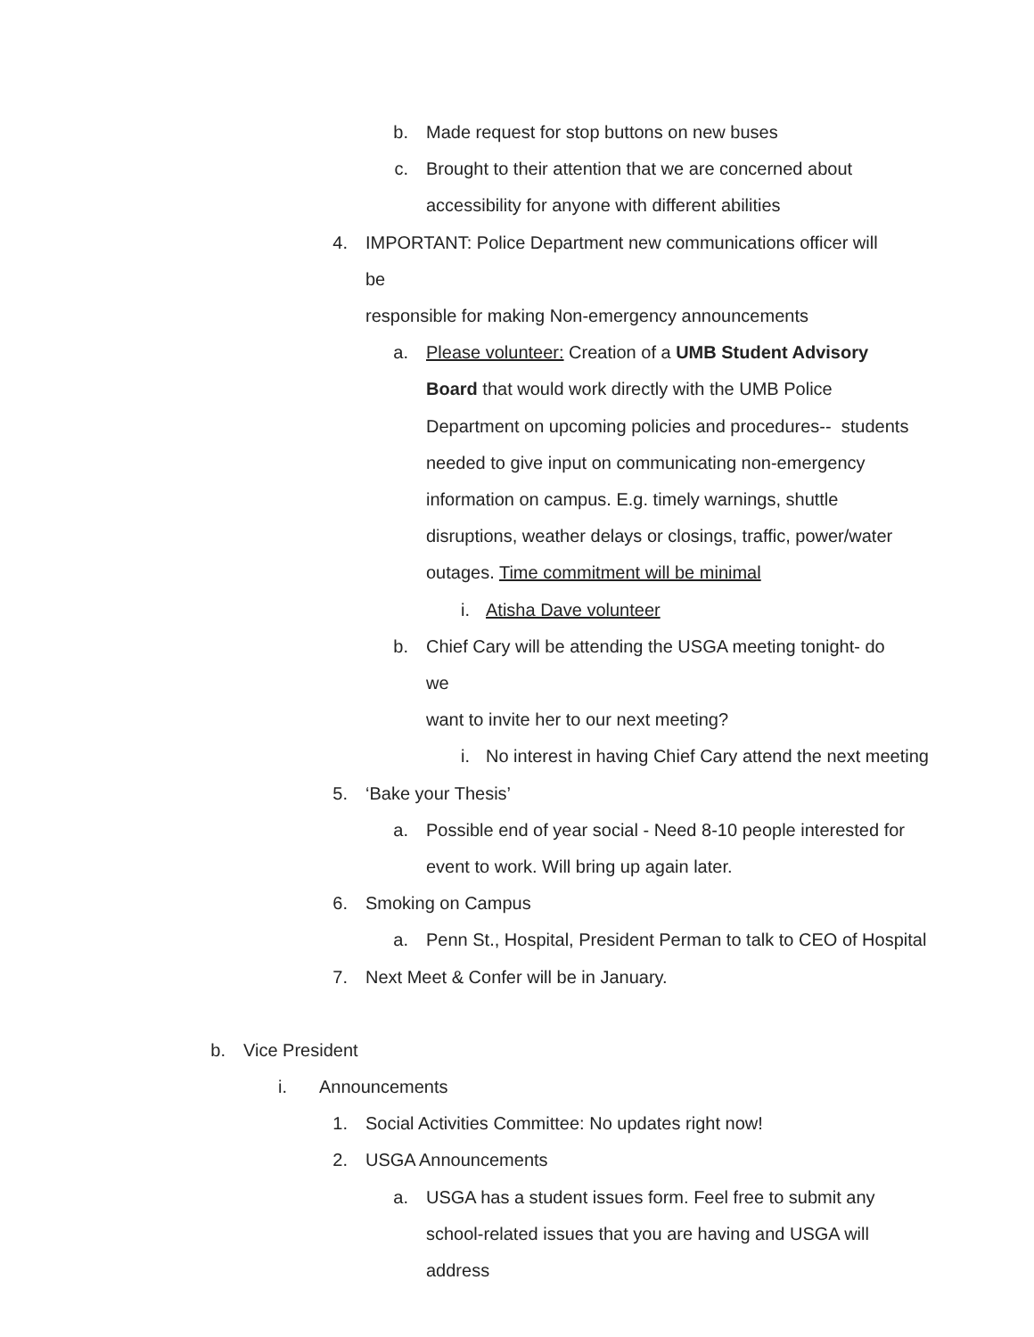b. Made request for stop buttons on new buses
c. Brought to their attention that we are concerned about
accessibility for anyone with different abilities
4. IMPORTANT: Police Department new communications officer will be
responsible for making Non-emergency announcements
a. Please volunteer: Creation of a UMB Student Advisory Board that would work directly with the UMB Police Department on upcoming policies and procedures-- students needed to give input on communicating non-emergency information on campus. E.g. timely warnings, shuttle disruptions, weather delays or closings, traffic, power/water outages. Time commitment will be minimal
i. Atisha Dave volunteer
b. Chief Cary will be attending the USGA meeting tonight- do we
want to invite her to our next meeting?
i. No interest in having Chief Cary attend the next meeting
5. ‘Bake your Thesis’
a. Possible end of year social - Need 8-10 people interested for
event to work. Will bring up again later.
6. Smoking on Campus
a. Penn St., Hospital, President Perman to talk to CEO of Hospital
7. Next Meet & Confer will be in January.
b. Vice President
i. Announcements
1. Social Activities Committee: No updates right now!
2. USGA Announcements
a. USGA has a student issues form. Feel free to submit any
school-related issues that you are having and USGA will address